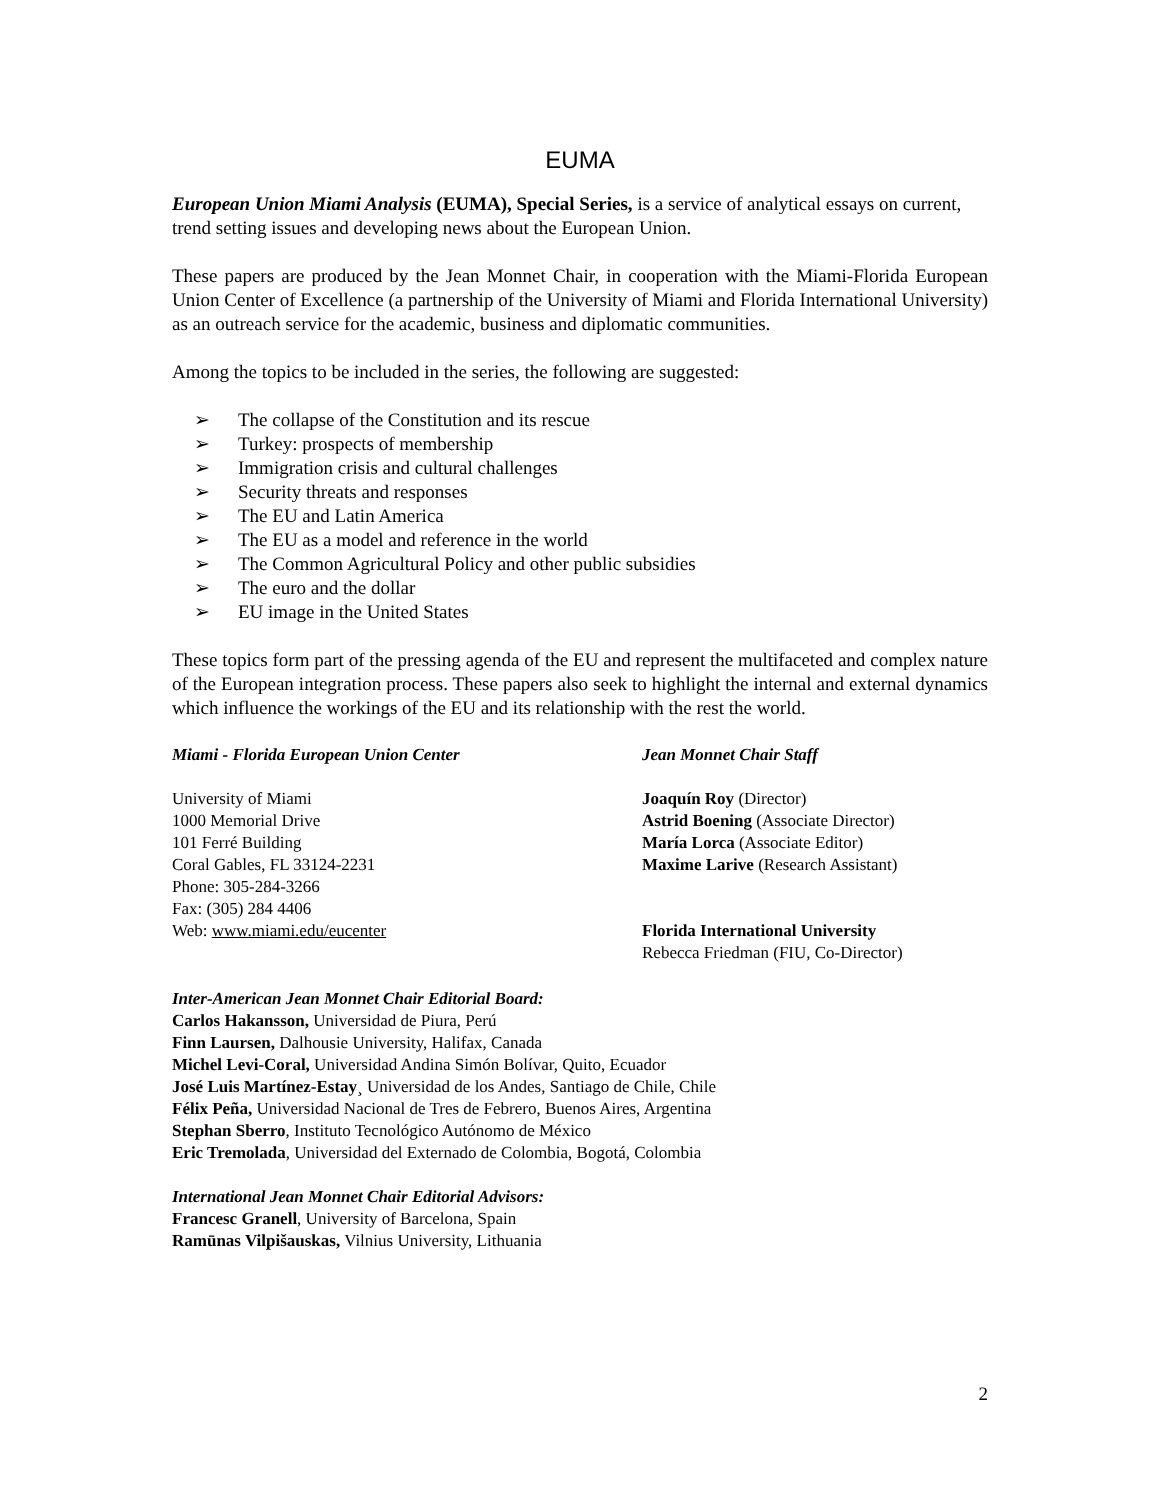EUMA
European Union Miami Analysis (EUMA), Special Series, is a service of analytical essays on current, trend setting issues and developing news about the European Union.
These papers are produced by the Jean Monnet Chair, in cooperation with the Miami-Florida European Union Center of Excellence (a partnership of the University of Miami and Florida International University) as an outreach service for the academic, business and diplomatic communities.
Among the topics to be included in the series, the following are suggested:
➢ The collapse of the Constitution and its rescue
➢ Turkey: prospects of membership
➢ Immigration crisis and cultural challenges
➢ Security threats and responses
➢ The EU and Latin America
➢ The EU as a model and reference in the world
➢ The Common Agricultural Policy and other public subsidies
➢ The euro and the dollar
➢ EU image in the United States
These topics form part of the pressing agenda of the EU and represent the multifaceted and complex nature of the European integration process. These papers also seek to highlight the internal and external dynamics which influence the workings of the EU and its relationship with the rest the world.
Miami - Florida European Union Center
University of Miami
1000 Memorial Drive
101 Ferré Building
Coral Gables, FL 33124-2231
Phone: 305-284-3266
Fax: (305) 284 4406
Web: www.miami.edu/eucenter
Jean Monnet Chair Staff
Joaquín Roy (Director)
Astrid Boening (Associate Director)
María Lorca (Associate Editor)
Maxime Larive (Research Assistant)
Florida International University
Rebecca Friedman (FIU, Co-Director)
Inter-American Jean Monnet Chair Editorial Board:
Carlos Hakansson, Universidad de Piura, Perú
Finn Laursen, Dalhousie University, Halifax, Canada
Michel Levi-Coral, Universidad Andina Simón Bolívar, Quito, Ecuador
José Luis Martínez-Estay¸ Universidad de los Andes, Santiago de Chile, Chile
Félix Peña, Universidad Nacional de Tres de Febrero, Buenos Aires, Argentina
Stephan Sberro, Instituto Tecnológico Autónomo de México
Eric Tremolada, Universidad del Externado de Colombia, Bogotá, Colombia
International Jean Monnet Chair Editorial Advisors:
Francesc Granell, University of Barcelona, Spain
Ramūnas Vilpišauskas, Vilnius University, Lithuania
2